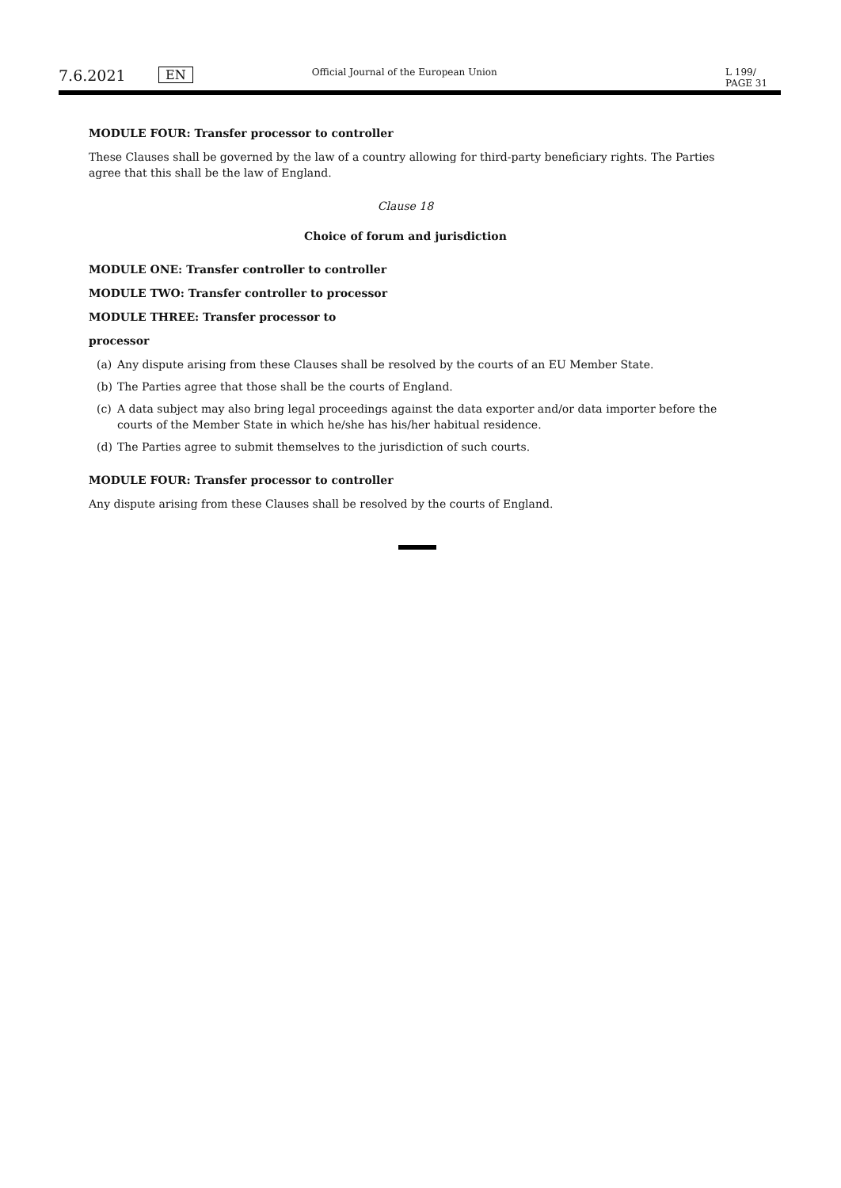7.6.2021
EN
Official Journal of the European Union
L 199/ PAGE 31
MODULE FOUR: Transfer processor to controller
These Clauses shall be governed by the law of a country allowing for third-party beneficiary rights. The Parties agree that this shall be the law of England.
Clause 18
Choice of forum and jurisdiction
MODULE ONE: Transfer controller to controller
MODULE TWO: Transfer controller to processor
MODULE THREE: Transfer processor to
processor
(a) Any dispute arising from these Clauses shall be resolved by the courts of an EU Member State.
(b) The Parties agree that those shall be the courts of England.
(c) A data subject may also bring legal proceedings against the data exporter and/or data importer before the courts of the Member State in which he/she has his/her habitual residence.
(d) The Parties agree to submit themselves to the jurisdiction of such courts.
MODULE FOUR: Transfer processor to controller
Any dispute arising from these Clauses shall be resolved by the courts of England.